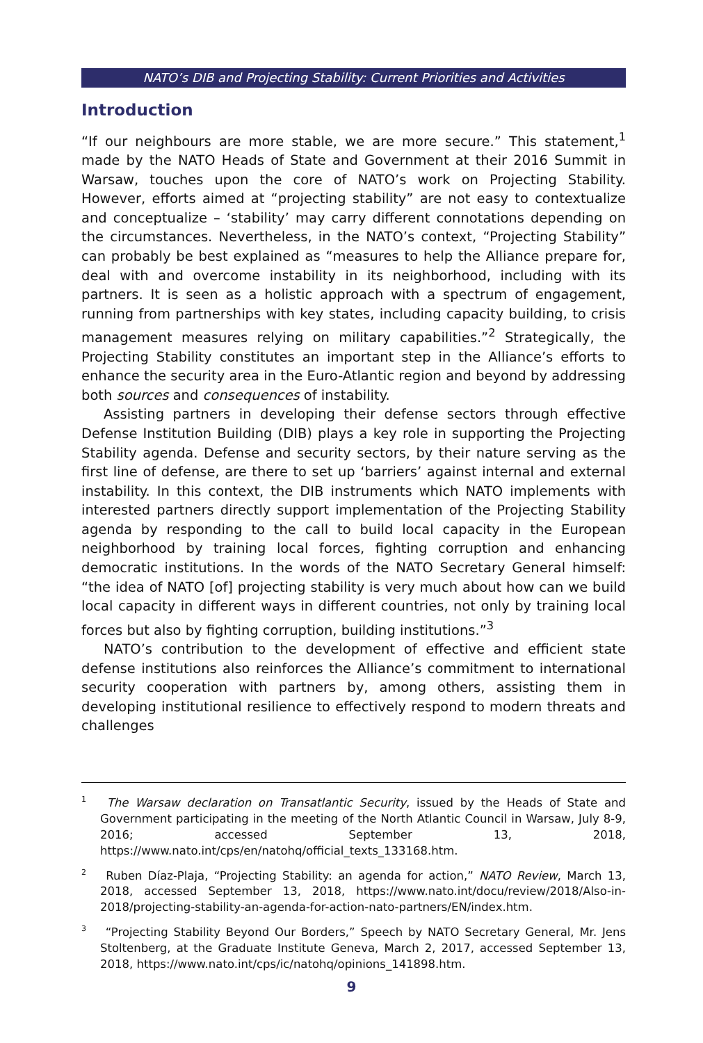NATO’s DIB and Projecting Stability: Current Priorities and Activities
Introduction
“If our neighbours are more stable, we are more secure.” This statement,<sup>1</sup> made by the NATO Heads of State and Government at their 2016 Summit in Warsaw, touches upon the core of NATO’s work on Projecting Stability. However, efforts aimed at “projecting stability” are not easy to contextualize and conceptualize – ‘stability’ may carry different connotations depending on the circumstances. Nevertheless, in the NATO’s context, “Projecting Stability” can probably be best explained as “measures to help the Alliance prepare for, deal with and overcome instability in its neighborhood, including with its partners. It is seen as a holistic approach with a spectrum of engagement, running from partnerships with key states, including capacity building, to crisis management measures relying on military capabilities.”<sup>2</sup> Strategically, the Projecting Stability constitutes an important step in the Alliance’s efforts to enhance the security area in the Euro-Atlantic region and beyond by addressing both sources and consequences of instability.
Assisting partners in developing their defense sectors through effective Defense Institution Building (DIB) plays a key role in supporting the Projecting Stability agenda. Defense and security sectors, by their nature serving as the first line of defense, are there to set up ‘barriers’ against internal and external instability. In this context, the DIB instruments which NATO implements with interested partners directly support implementation of the Projecting Stability agenda by responding to the call to build local capacity in the European neighborhood by training local forces, fighting corruption and enhancing democratic institutions. In the words of the NATO Secretary General himself: “the idea of NATO [of] projecting stability is very much about how can we build local capacity in different ways in different countries, not only by training local forces but also by fighting corruption, building institutions.”<sup>3</sup>
NATO’s contribution to the development of effective and efficient state defense institutions also reinforces the Alliance’s commitment to international security cooperation with partners by, among others, assisting them in developing institutional resilience to effectively respond to modern threats and challenges
<sup>1</sup> The Warsaw declaration on Transatlantic Security, issued by the Heads of State and Government participating in the meeting of the North Atlantic Council in Warsaw, July 8-9, 2016; accessed September 13, 2018, https://www.nato.int/cps/en/natohq/official_texts_133168.htm.
<sup>2</sup> Ruben Díaz-Plaja, “Projecting Stability: an agenda for action,” NATO Review, March 13, 2018, accessed September 13, 2018, https://www.nato.int/docu/review/2018/Also-in-2018/projecting-stability-an-agenda-for-action-nato-partners/EN/index.htm.
<sup>3</sup> “Projecting Stability Beyond Our Borders,” Speech by NATO Secretary General, Mr. Jens Stoltenberg, at the Graduate Institute Geneva, March 2, 2017, accessed September 13, 2018, https://www.nato.int/cps/ic/natohq/opinions_141898.htm.
9